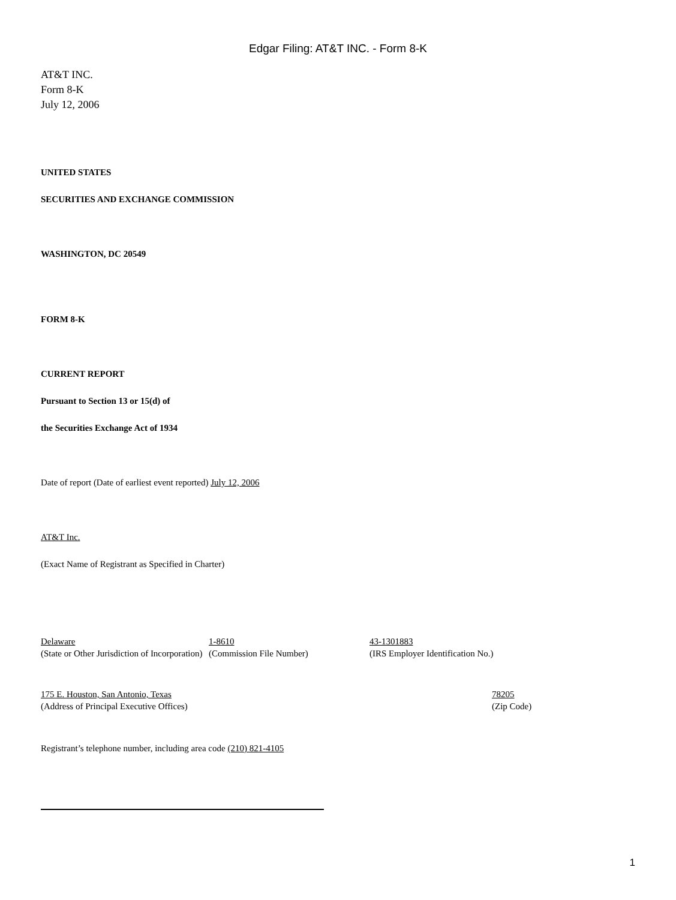Edgar Filing: AT&T INC. - Form 8-K
AT&T INC.
Form 8-K
July 12, 2006
UNITED STATES
SECURITIES AND EXCHANGE COMMISSION
WASHINGTON, DC 20549
FORM 8-K
CURRENT REPORT
Pursuant to Section 13 or 15(d) of
the Securities Exchange Act of 1934
Date of report (Date of earliest event reported) July 12, 2006
AT&T Inc.
(Exact Name of Registrant as Specified in Charter)
| Delaware (State or Other Jurisdiction of Incorporation) | 1-8610 (Commission File Number) | 43-1301883 (IRS Employer Identification No.) |
| 175 E. Houston, San Antonio, Texas (Address of Principal Executive Offices) | 78205 (Zip Code) |
Registrant’s telephone number, including area code (210) 821-4105
1